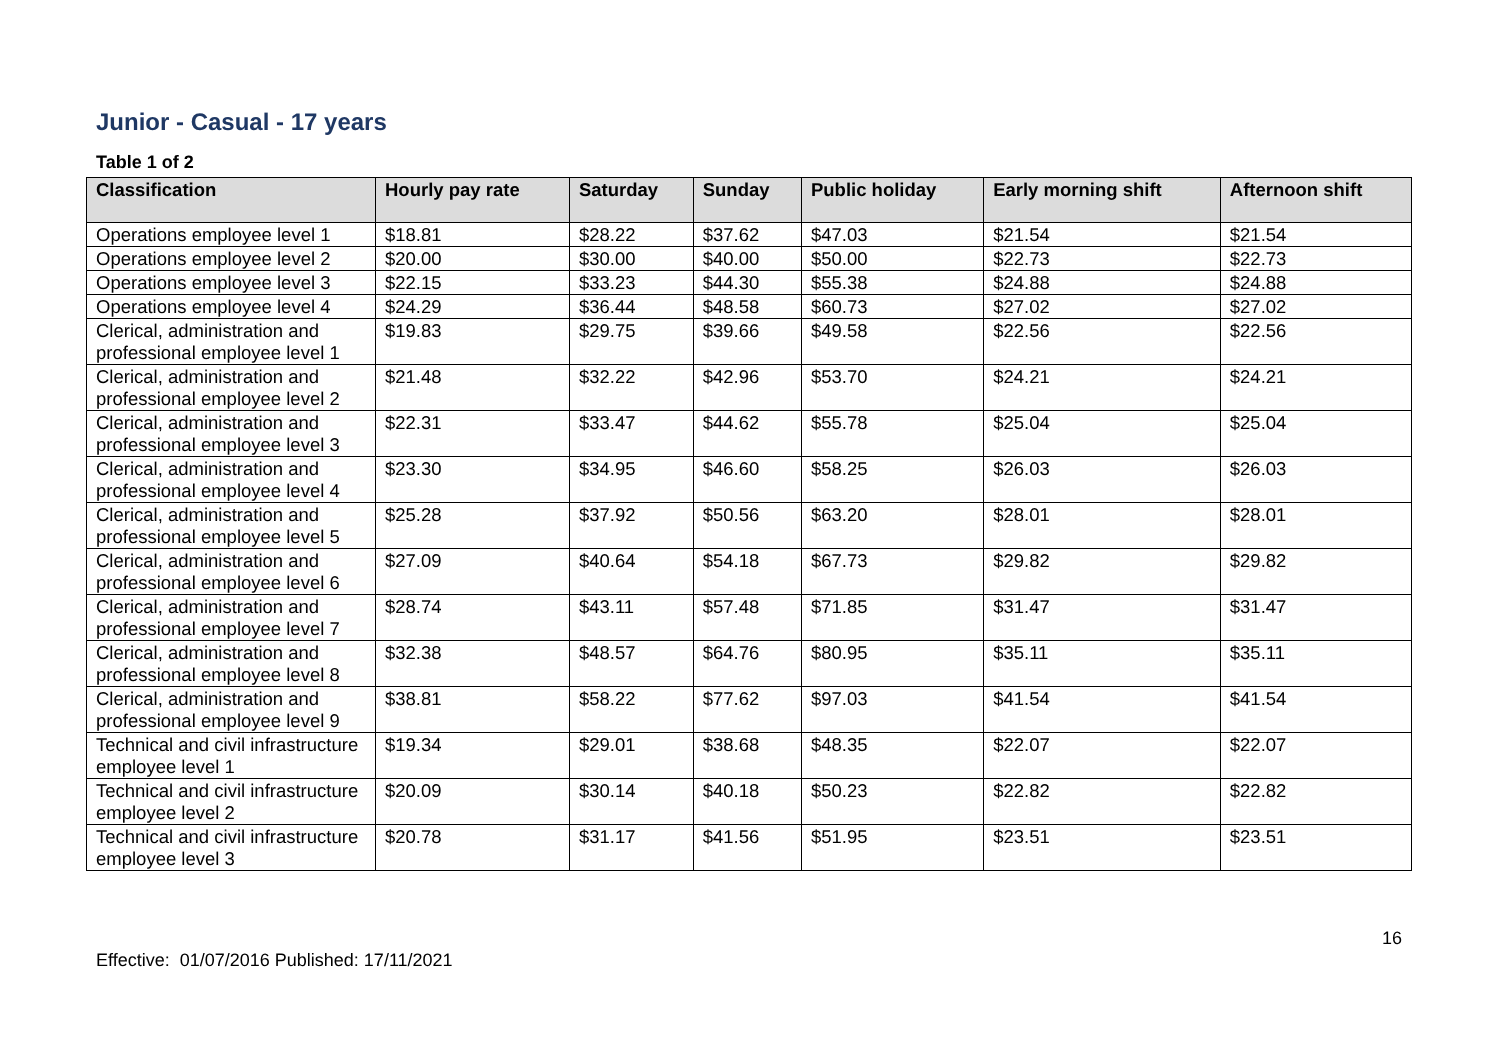Junior - Casual - 17 years
Table 1 of 2
| Classification | Hourly pay rate | Saturday | Sunday | Public holiday | Early morning shift | Afternoon shift |
| --- | --- | --- | --- | --- | --- | --- |
| Operations employee level 1 | $18.81 | $28.22 | $37.62 | $47.03 | $21.54 | $21.54 |
| Operations employee level 2 | $20.00 | $30.00 | $40.00 | $50.00 | $22.73 | $22.73 |
| Operations employee level 3 | $22.15 | $33.23 | $44.30 | $55.38 | $24.88 | $24.88 |
| Operations employee level 4 | $24.29 | $36.44 | $48.58 | $60.73 | $27.02 | $27.02 |
| Clerical, administration and professional employee level 1 | $19.83 | $29.75 | $39.66 | $49.58 | $22.56 | $22.56 |
| Clerical, administration and professional employee level 2 | $21.48 | $32.22 | $42.96 | $53.70 | $24.21 | $24.21 |
| Clerical, administration and professional employee level 3 | $22.31 | $33.47 | $44.62 | $55.78 | $25.04 | $25.04 |
| Clerical, administration and professional employee level 4 | $23.30 | $34.95 | $46.60 | $58.25 | $26.03 | $26.03 |
| Clerical, administration and professional employee level 5 | $25.28 | $37.92 | $50.56 | $63.20 | $28.01 | $28.01 |
| Clerical, administration and professional employee level 6 | $27.09 | $40.64 | $54.18 | $67.73 | $29.82 | $29.82 |
| Clerical, administration and professional employee level 7 | $28.74 | $43.11 | $57.48 | $71.85 | $31.47 | $31.47 |
| Clerical, administration and professional employee level 8 | $32.38 | $48.57 | $64.76 | $80.95 | $35.11 | $35.11 |
| Clerical, administration and professional employee level 9 | $38.81 | $58.22 | $77.62 | $97.03 | $41.54 | $41.54 |
| Technical and civil infrastructure employee level 1 | $19.34 | $29.01 | $38.68 | $48.35 | $22.07 | $22.07 |
| Technical and civil infrastructure employee level 2 | $20.09 | $30.14 | $40.18 | $50.23 | $22.82 | $22.82 |
| Technical and civil infrastructure employee level 3 | $20.78 | $31.17 | $41.56 | $51.95 | $23.51 | $23.51 |
16
Effective: 01/07/2016 Published: 17/11/2021